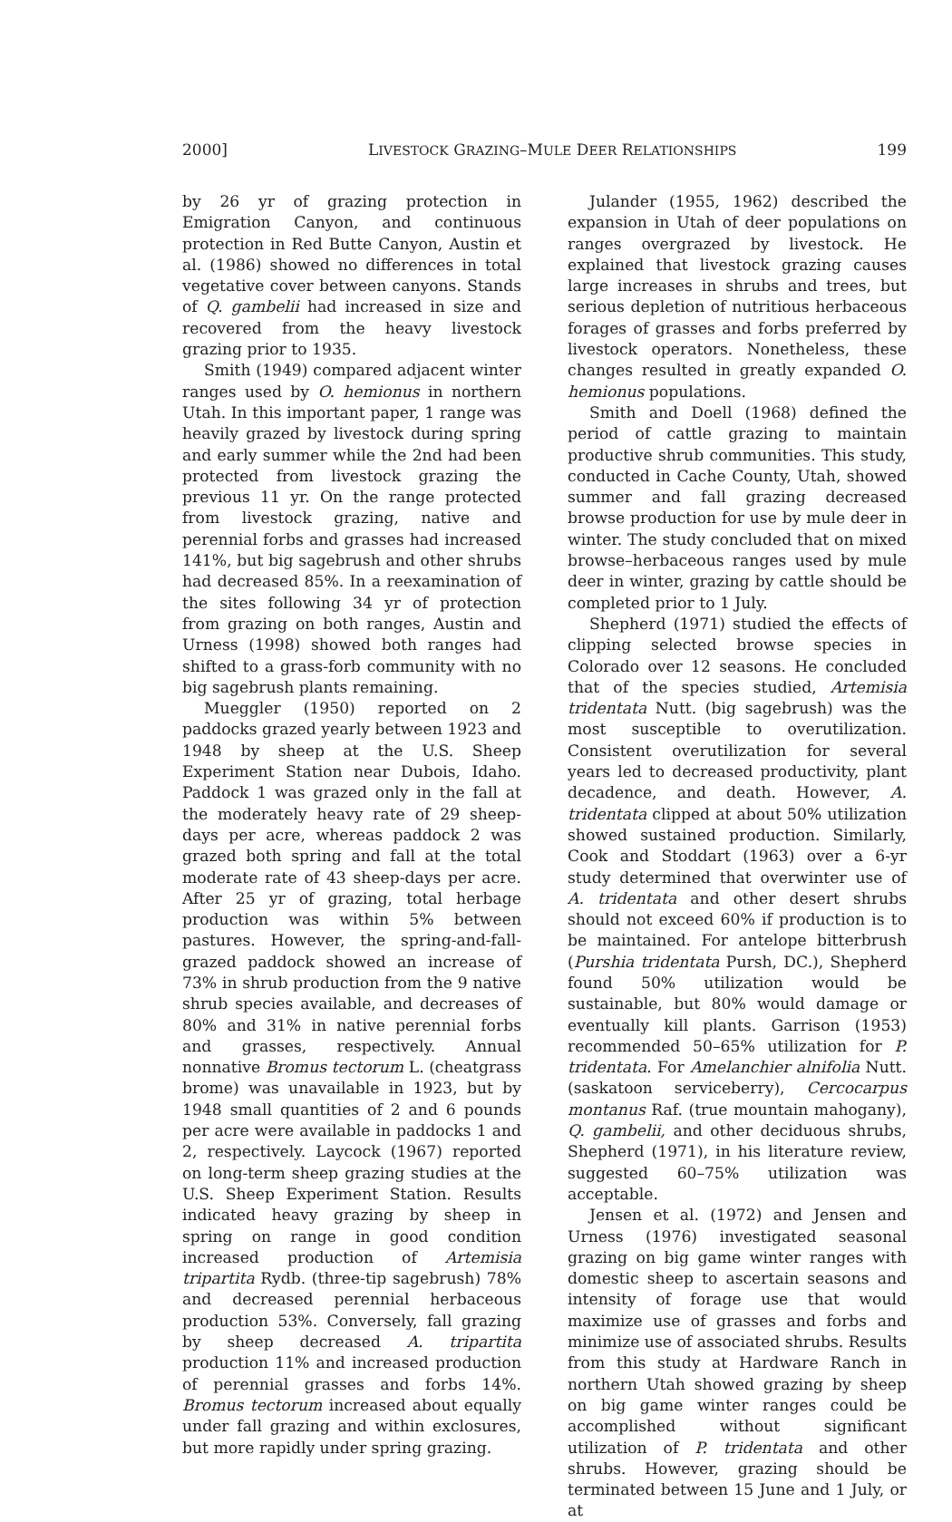2000] LIVESTOCK GRAZING–MULE DEER RELATIONSHIPS 199
by 26 yr of grazing protection in Emigration Canyon, and continuous protection in Red Butte Canyon, Austin et al. (1986) showed no differences in total vegetative cover between canyons. Stands of Q. gambelii had increased in size and recovered from the heavy livestock grazing prior to 1935.
Smith (1949) compared adjacent winter ranges used by O. hemionus in northern Utah. In this important paper, 1 range was heavily grazed by livestock during spring and early summer while the 2nd had been protected from livestock grazing the previous 11 yr. On the range protected from livestock grazing, native and perennial forbs and grasses had increased 141%, but big sagebrush and other shrubs had decreased 85%. In a reexamination of the sites following 34 yr of protection from grazing on both ranges, Austin and Urness (1998) showed both ranges had shifted to a grass-forb community with no big sagebrush plants remaining.
Mueggler (1950) reported on 2 paddocks grazed yearly between 1923 and 1948 by sheep at the U.S. Sheep Experiment Station near Dubois, Idaho. Paddock 1 was grazed only in the fall at the moderately heavy rate of 29 sheep-days per acre, whereas paddock 2 was grazed both spring and fall at the total moderate rate of 43 sheep-days per acre. After 25 yr of grazing, total herbage production was within 5% between pastures. However, the spring-and-fall-grazed paddock showed an increase of 73% in shrub production from the 9 native shrub species available, and decreases of 80% and 31% in native perennial forbs and grasses, respectively. Annual nonnative Bromus tectorum L. (cheatgrass brome) was unavailable in 1923, but by 1948 small quantities of 2 and 6 pounds per acre were available in paddocks 1 and 2, respectively. Laycock (1967) reported on long-term sheep grazing studies at the U.S. Sheep Experiment Station. Results indicated heavy grazing by sheep in spring on range in good condition increased production of Artemisia tripartita Rydb. (three-tip sagebrush) 78% and decreased perennial herbaceous production 53%. Conversely, fall grazing by sheep decreased A. tripartita production 11% and increased production of perennial grasses and forbs 14%. Bromus tectorum increased about equally under fall grazing and within exclosures, but more rapidly under spring grazing.
Julander (1955, 1962) described the expansion in Utah of deer populations on ranges overgrazed by livestock. He explained that livestock grazing causes large increases in shrubs and trees, but serious depletion of nutritious herbaceous forages of grasses and forbs preferred by livestock operators. Nonetheless, these changes resulted in greatly expanded O. hemionus populations.
Smith and Doell (1968) defined the period of cattle grazing to maintain productive shrub communities. This study, conducted in Cache County, Utah, showed summer and fall grazing decreased browse production for use by mule deer in winter. The study concluded that on mixed browse–herbaceous ranges used by mule deer in winter, grazing by cattle should be completed prior to 1 July.
Shepherd (1971) studied the effects of clipping selected browse species in Colorado over 12 seasons. He concluded that of the species studied, Artemisia tridentata Nutt. (big sagebrush) was the most susceptible to overutilization. Consistent overutilization for several years led to decreased productivity, plant decadence, and death. However, A. tridentata clipped at about 50% utilization showed sustained production. Similarly, Cook and Stoddart (1963) over a 6-yr study determined that overwinter use of A. tridentata and other desert shrubs should not exceed 60% if production is to be maintained. For antelope bitterbrush (Purshia tridentata Pursh, DC.), Shepherd found 50% utilization would be sustainable, but 80% would damage or eventually kill plants. Garrison (1953) recommended 50–65% utilization for P. tridentata. For Amelanchier alnifolia Nutt. (saskatoon serviceberry), Cercocarpus montanus Raf. (true mountain mahogany), Q. gambelii, and other deciduous shrubs, Shepherd (1971), in his literature review, suggested 60–75% utilization was acceptable.
Jensen et al. (1972) and Jensen and Urness (1976) investigated seasonal grazing on big game winter ranges with domestic sheep to ascertain seasons and intensity of forage use that would maximize use of grasses and forbs and minimize use of associated shrubs. Results from this study at Hardware Ranch in northern Utah showed grazing by sheep on big game winter ranges could be accomplished without significant utilization of P. tridentata and other shrubs. However, grazing should be terminated between 15 June and 1 July, or at